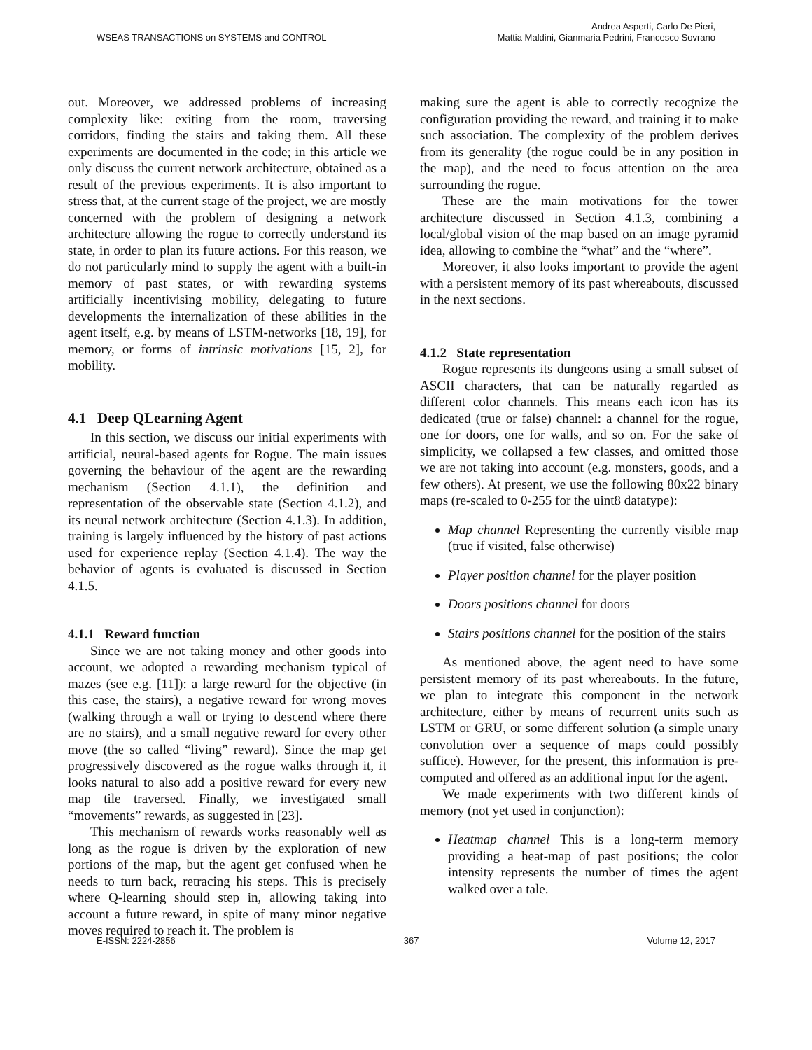WSEAS TRANSACTIONS on SYSTEMS and CONTROL
Andrea Asperti, Carlo De Pieri,
Mattia Maldini, Gianmaria Pedrini, Francesco Sovrano
out. Moreover, we addressed problems of increasing complexity like: exiting from the room, traversing corridors, finding the stairs and taking them. All these experiments are documented in the code; in this article we only discuss the current network architecture, obtained as a result of the previous experiments. It is also important to stress that, at the current stage of the project, we are mostly concerned with the problem of designing a network architecture allowing the rogue to correctly understand its state, in order to plan its future actions. For this reason, we do not particularly mind to supply the agent with a built-in memory of past states, or with rewarding systems artificially incentivising mobility, delegating to future developments the internalization of these abilities in the agent itself, e.g. by means of LSTM-networks [18, 19], for memory, or forms of intrinsic motivations [15, 2], for mobility.
4.1 Deep QLearning Agent
In this section, we discuss our initial experiments with artificial, neural-based agents for Rogue. The main issues governing the behaviour of the agent are the rewarding mechanism (Section 4.1.1), the definition and representation of the observable state (Section 4.1.2), and its neural network architecture (Section 4.1.3). In addition, training is largely influenced by the history of past actions used for experience replay (Section 4.1.4). The way the behavior of agents is evaluated is discussed in Section 4.1.5.
4.1.1 Reward function
Since we are not taking money and other goods into account, we adopted a rewarding mechanism typical of mazes (see e.g. [11]): a large reward for the objective (in this case, the stairs), a negative reward for wrong moves (walking through a wall or trying to descend where there are no stairs), and a small negative reward for every other move (the so called “living” reward). Since the map get progressively discovered as the rogue walks through it, it looks natural to also add a positive reward for every new map tile traversed. Finally, we investigated small “movements” rewards, as suggested in [23].
This mechanism of rewards works reasonably well as long as the rogue is driven by the exploration of new portions of the map, but the agent get confused when he needs to turn back, retracing his steps. This is precisely where Q-learning should step in, allowing taking into account a future reward, in spite of many minor negative moves required to reach it. The problem is
making sure the agent is able to correctly recognize the configuration providing the reward, and training it to make such association. The complexity of the problem derives from its generality (the rogue could be in any position in the map), and the need to focus attention on the area surrounding the rogue.
These are the main motivations for the tower architecture discussed in Section 4.1.3, combining a local/global vision of the map based on an image pyramid idea, allowing to combine the “what” and the “where”.
Moreover, it also looks important to provide the agent with a persistent memory of its past whereabouts, discussed in the next sections.
4.1.2 State representation
Rogue represents its dungeons using a small subset of ASCII characters, that can be naturally regarded as different color channels. This means each icon has its dedicated (true or false) channel: a channel for the rogue, one for doors, one for walls, and so on. For the sake of simplicity, we collapsed a few classes, and omitted those we are not taking into account (e.g. monsters, goods, and a few others). At present, we use the following 80x22 binary maps (re-scaled to 0-255 for the uint8 datatype):
Map channel Representing the currently visible map (true if visited, false otherwise)
Player position channel for the player position
Doors positions channel for doors
Stairs positions channel for the position of the stairs
As mentioned above, the agent need to have some persistent memory of its past whereabouts. In the future, we plan to integrate this component in the network architecture, either by means of recurrent units such as LSTM or GRU, or some different solution (a simple unary convolution over a sequence of maps could possibly suffice). However, for the present, this information is pre-computed and offered as an additional input for the agent.
We made experiments with two different kinds of memory (not yet used in conjunction):
Heatmap channel This is a long-term memory providing a heat-map of past positions; the color intensity represents the number of times the agent walked over a tale.
E-ISSN: 2224-2856 367 Volume 12, 2017